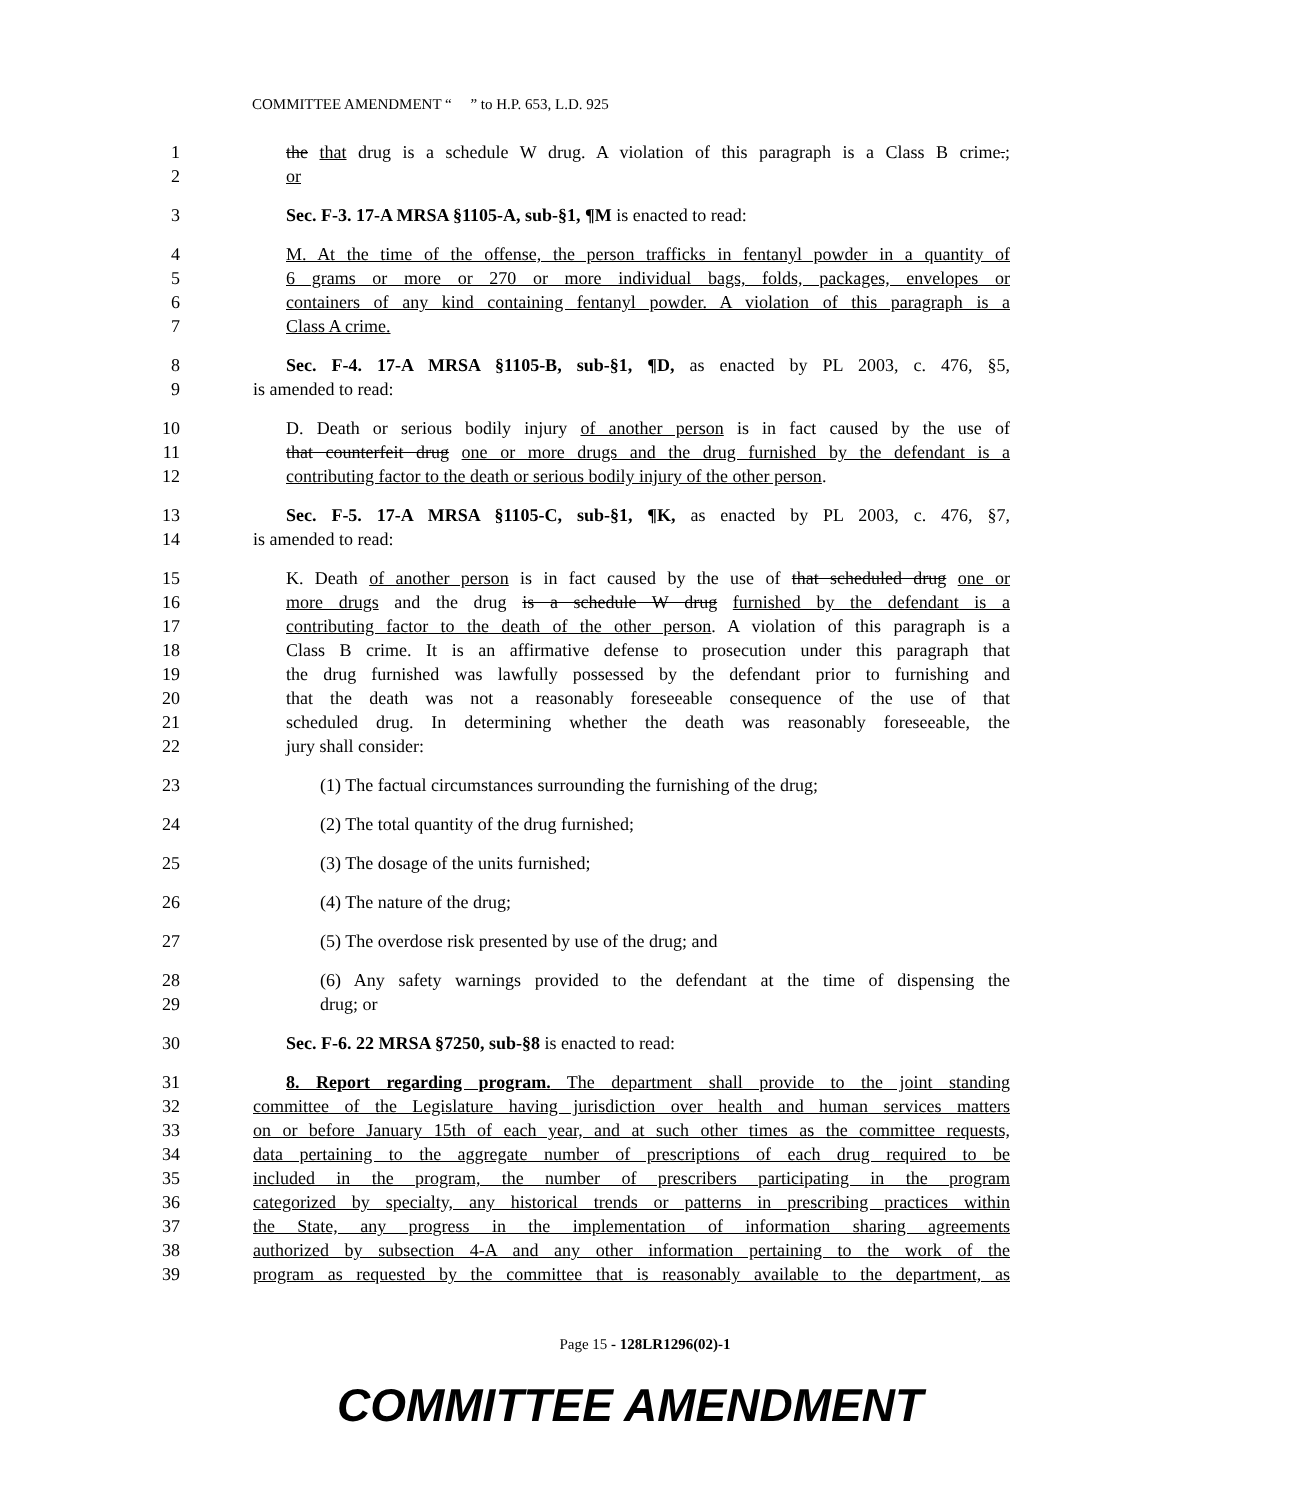COMMITTEE AMENDMENT “ ” to H.P. 653, L.D. 925
1 the that drug is a schedule W drug. A violation of this paragraph is a Class B crime.;
2 or
3 Sec. F-3. 17-A MRSA §1105-A, sub-§1, ¶M is enacted to read:
4 M. At the time of the offense, the person trafficks in fentanyl powder in a quantity of
5 6 grams or more or 270 or more individual bags, folds, packages, envelopes or
6 containers of any kind containing fentanyl powder. A violation of this paragraph is a
7 Class A crime.
8 Sec. F-4. 17-A MRSA §1105-B, sub-§1, ¶D, as enacted by PL 2003, c. 476, §5,
9 is amended to read:
10 D. Death or serious bodily injury of another person is in fact caused by the use of
11 that counterfeit drug one or more drugs and the drug furnished by the defendant is a
12 contributing factor to the death or serious bodily injury of the other person.
13 Sec. F-5. 17-A MRSA §1105-C, sub-§1, ¶K, as enacted by PL 2003, c. 476, §7,
14 is amended to read:
15 K. Death of another person is in fact caused by the use of that scheduled drug one or
16 more drugs and the drug is a schedule W drug furnished by the defendant is a
17 contributing factor to the death of the other person. A violation of this paragraph is a
18 Class B crime. It is an affirmative defense to prosecution under this paragraph that
19 the drug furnished was lawfully possessed by the defendant prior to furnishing and
20 that the death was not a reasonably foreseeable consequence of the use of that
21 scheduled drug. In determining whether the death was reasonably foreseeable, the
22 jury shall consider:
23 (1) The factual circumstances surrounding the furnishing of the drug;
24 (2) The total quantity of the drug furnished;
25 (3) The dosage of the units furnished;
26 (4) The nature of the drug;
27 (5) The overdose risk presented by use of the drug; and
28 (6) Any safety warnings provided to the defendant at the time of dispensing the
29 drug; or
30 Sec. F-6. 22 MRSA §7250, sub-§8 is enacted to read:
31 8. Report regarding program. The department shall provide to the joint standing
32 committee of the Legislature having jurisdiction over health and human services matters
33 on or before January 15th of each year, and at such other times as the committee requests,
34 data pertaining to the aggregate number of prescriptions of each drug required to be
35 included in the program, the number of prescribers participating in the program
36 categorized by specialty, any historical trends or patterns in prescribing practices within
37 the State, any progress in the implementation of information sharing agreements
38 authorized by subsection 4-A and any other information pertaining to the work of the
39 program as requested by the committee that is reasonably available to the department, as
Page 15 - 128LR1296(02)-1
COMMITTEE AMENDMENT